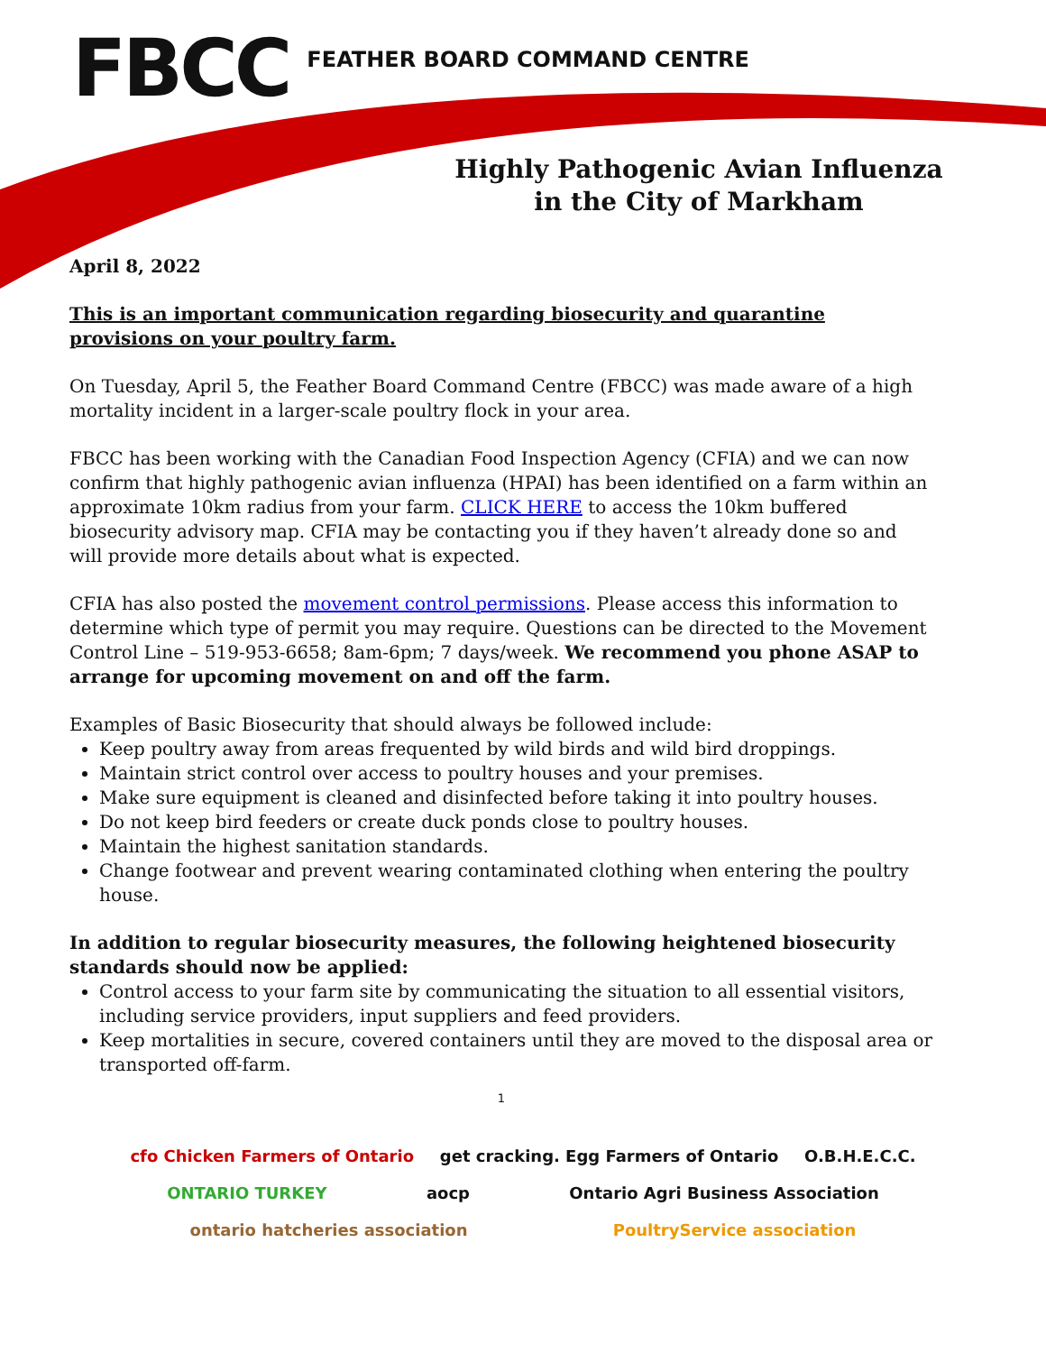FBCC
FEATHER BOARD COMMAND CENTRE
Highly Pathogenic Avian Influenza
in the City of Markham
April 8, 2022
This is an important communication regarding biosecurity and quarantine provisions on your poultry farm.
On Tuesday, April 5, the Feather Board Command Centre (FBCC) was made aware of a high mortality incident in a larger-scale poultry flock in your area.
FBCC has been working with the Canadian Food Inspection Agency (CFIA) and we can now confirm that highly pathogenic avian influenza (HPAI) has been identified on a farm within an approximate 10km radius from your farm. CLICK HERE to access the 10km buffered biosecurity advisory map. CFIA may be contacting you if they haven’t already done so and will provide more details about what is expected.
CFIA has also posted the movement control permissions. Please access this information to determine which type of permit you may require. Questions can be directed to the Movement Control Line – 519-953-6658; 8am-6pm; 7 days/week. We recommend you phone ASAP to arrange for upcoming movement on and off the farm.
Examples of Basic Biosecurity that should always be followed include:
Keep poultry away from areas frequented by wild birds and wild bird droppings.
Maintain strict control over access to poultry houses and your premises.
Make sure equipment is cleaned and disinfected before taking it into poultry houses.
Do not keep bird feeders or create duck ponds close to poultry houses.
Maintain the highest sanitation standards.
Change footwear and prevent wearing contaminated clothing when entering the poultry house.
In addition to regular biosecurity measures, the following heightened biosecurity standards should now be applied:
Control access to your farm site by communicating the situation to all essential visitors, including service providers, input suppliers and feed providers.
Keep mortalities in secure, covered containers until they are moved to the disposal area or transported off-farm.
1
cfo Chicken Farmers of Ontario get cracking. Egg Farmers of Ontario O.B.H.E.C.C. ONTARIO TURKEY aocp Ontario Agri Business Association ontario hatcheries association PoultryService association